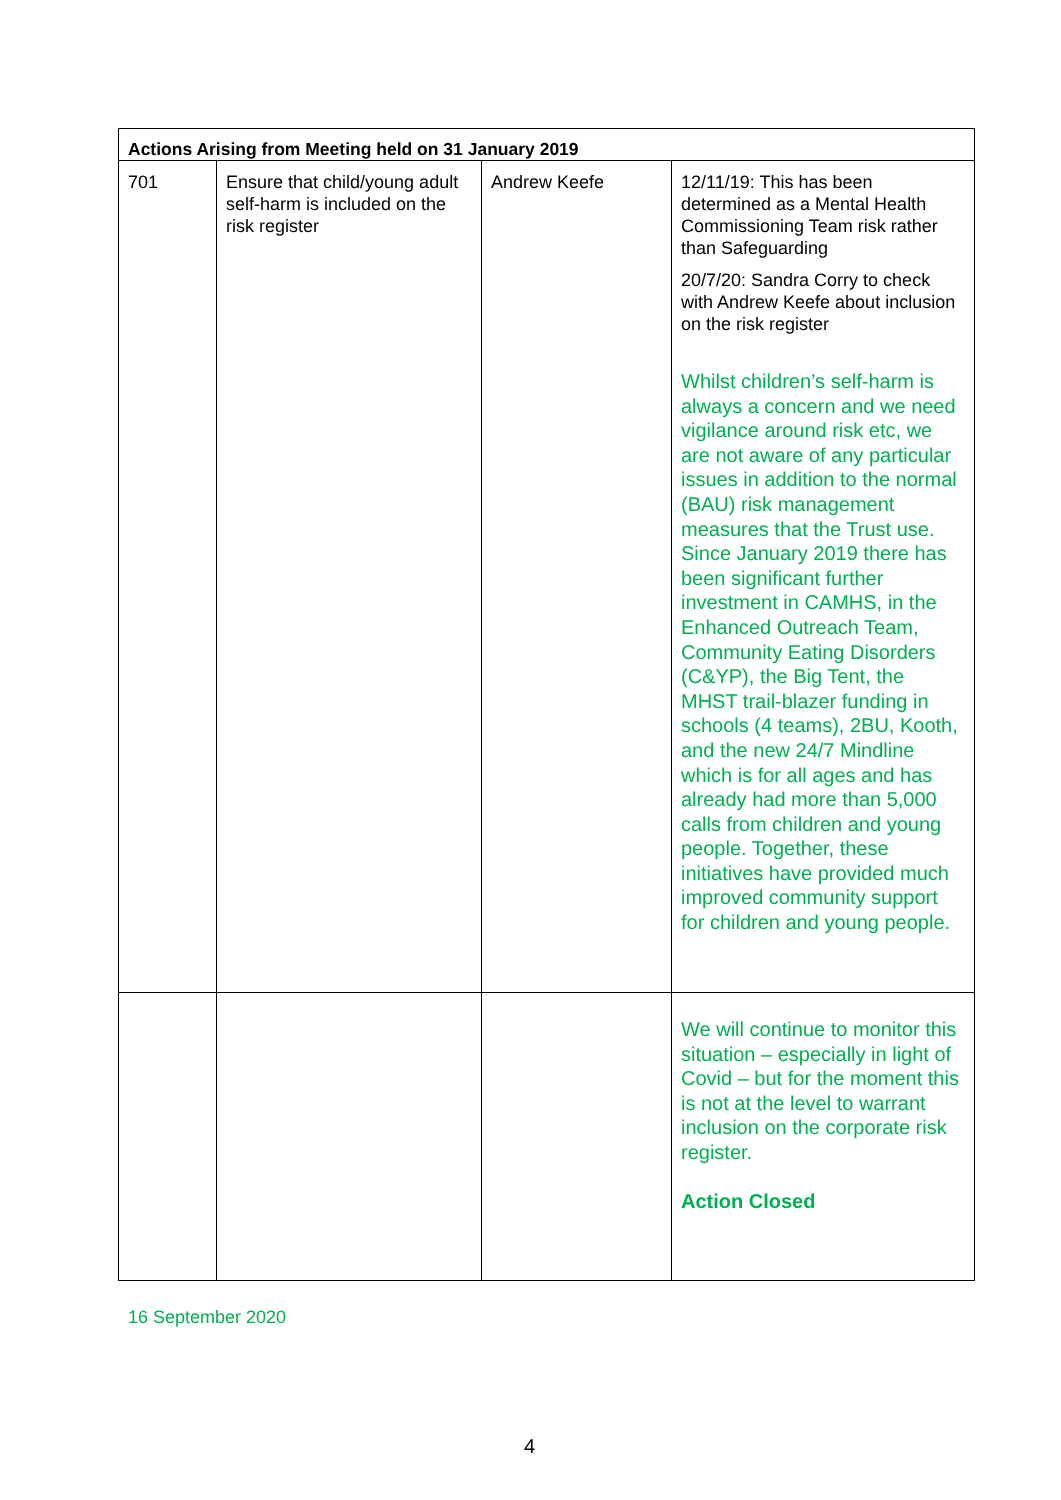| Actions Arising from Meeting held on 31 January 2019 | | | |
| --- | --- | --- | --- |
| 701 | Ensure that child/young adult self-harm is included on the risk register | Andrew Keefe | 12/11/19: This has been determined as a Mental Health Commissioning Team risk rather than Safeguarding 20/7/20: Sandra Corry to check with Andrew Keefe about inclusion on the risk register Whilst children’s self-harm is always a concern and we need vigilance around risk etc, we are not aware of any particular issues in addition to the normal (BAU) risk management measures that the Trust use. Since January 2019 there has been significant further investment in CAMHS, in the Enhanced Outreach Team, Community Eating Disorders (C&YP), the Big Tent, the MHST trail-blazer funding in schools (4 teams), 2BU, Kooth, and the new 24/7 Mindline which is for all ages and has already had more than 5,000 calls from children and young people. Together, these initiatives have provided much improved community support for children and young people. |
| | | | We will continue to monitor this situation – especially in light of Covid – but for the moment this is not at the level to warrant inclusion on the corporate risk register. Action Closed |
16 September 2020
4